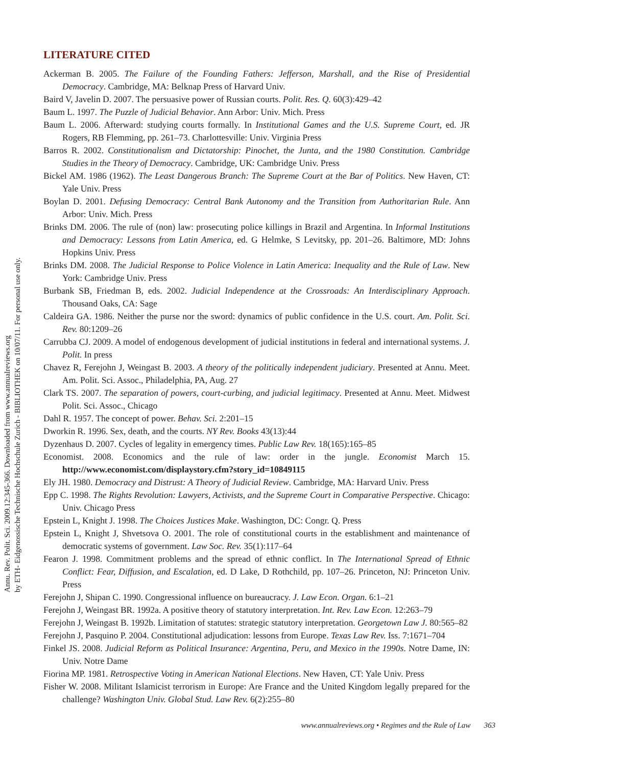Annu. Rev. Polit. Sci. 2009.12:345-366. Downloaded from www.annualreviews.org
by ETH- Eidgenossische Technische Hochschule Zurich - BIBLIOTHEK on 10/07/11. For personal use only.
LITERATURE CITED
Ackerman B. 2005. The Failure of the Founding Fathers: Jefferson, Marshall, and the Rise of Presidential Democracy. Cambridge, MA: Belknap Press of Harvard Univ.
Baird V, Javelin D. 2007. The persuasive power of Russian courts. Polit. Res. Q. 60(3):429–42
Baum L. 1997. The Puzzle of Judicial Behavior. Ann Arbor: Univ. Mich. Press
Baum L. 2006. Afterward: studying courts formally. In Institutional Games and the U.S. Supreme Court, ed. JR Rogers, RB Flemming, pp. 261–73. Charlottesville: Univ. Virginia Press
Barros R. 2002. Constitutionalism and Dictatorship: Pinochet, the Junta, and the 1980 Constitution. Cambridge Studies in the Theory of Democracy. Cambridge, UK: Cambridge Univ. Press
Bickel AM. 1986 (1962). The Least Dangerous Branch: The Supreme Court at the Bar of Politics. New Haven, CT: Yale Univ. Press
Boylan D. 2001. Defusing Democracy: Central Bank Autonomy and the Transition from Authoritarian Rule. Ann Arbor: Univ. Mich. Press
Brinks DM. 2006. The rule of (non) law: prosecuting police killings in Brazil and Argentina. In Informal Institutions and Democracy: Lessons from Latin America, ed. G Helmke, S Levitsky, pp. 201–26. Baltimore, MD: Johns Hopkins Univ. Press
Brinks DM. 2008. The Judicial Response to Police Violence in Latin America: Inequality and the Rule of Law. New York: Cambridge Univ. Press
Burbank SB, Friedman B, eds. 2002. Judicial Independence at the Crossroads: An Interdisciplinary Approach. Thousand Oaks, CA: Sage
Caldeira GA. 1986. Neither the purse nor the sword: dynamics of public confidence in the U.S. court. Am. Polit. Sci. Rev. 80:1209–26
Carrubba CJ. 2009. A model of endogenous development of judicial institutions in federal and international systems. J. Polit. In press
Chavez R, Ferejohn J, Weingast B. 2003. A theory of the politically independent judiciary. Presented at Annu. Meet. Am. Polit. Sci. Assoc., Philadelphia, PA, Aug. 27
Clark TS. 2007. The separation of powers, court-curbing, and judicial legitimacy. Presented at Annu. Meet. Midwest Polit. Sci. Assoc., Chicago
Dahl R. 1957. The concept of power. Behav. Sci. 2:201–15
Dworkin R. 1996. Sex, death, and the courts. NY Rev. Books 43(13):44
Dyzenhaus D. 2007. Cycles of legality in emergency times. Public Law Rev. 18(165):165–85
Economist. 2008. Economics and the rule of law: order in the jungle. Economist March 15. http://www.economist.com/displaystory.cfm?story_id=10849115
Ely JH. 1980. Democracy and Distrust: A Theory of Judicial Review. Cambridge, MA: Harvard Univ. Press
Epp C. 1998. The Rights Revolution: Lawyers, Activists, and the Supreme Court in Comparative Perspective. Chicago: Univ. Chicago Press
Epstein L, Knight J. 1998. The Choices Justices Make. Washington, DC: Congr. Q. Press
Epstein L, Knight J, Shvetsova O. 2001. The role of constitutional courts in the establishment and maintenance of democratic systems of government. Law Soc. Rev. 35(1):117–64
Fearon J. 1998. Commitment problems and the spread of ethnic conflict. In The International Spread of Ethnic Conflict: Fear, Diffusion, and Escalation, ed. D Lake, D Rothchild, pp. 107–26. Princeton, NJ: Princeton Univ. Press
Ferejohn J, Shipan C. 1990. Congressional influence on bureaucracy. J. Law Econ. Organ. 6:1–21
Ferejohn J, Weingast BR. 1992a. A positive theory of statutory interpretation. Int. Rev. Law Econ. 12:263–79
Ferejohn J, Weingast B. 1992b. Limitation of statutes: strategic statutory interpretation. Georgetown Law J. 80:565–82
Ferejohn J, Pasquino P. 2004. Constitutional adjudication: lessons from Europe. Texas Law Rev. Iss. 7:1671–704
Finkel JS. 2008. Judicial Reform as Political Insurance: Argentina, Peru, and Mexico in the 1990s. Notre Dame, IN: Univ. Notre Dame
Fiorina MP. 1981. Retrospective Voting in American National Elections. New Haven, CT: Yale Univ. Press
Fisher W. 2008. Militant Islamicist terrorism in Europe: Are France and the United Kingdom legally prepared for the challenge? Washington Univ. Global Stud. Law Rev. 6(2):255–80
www.annualreviews.org • Regimes and the Rule of Law 363